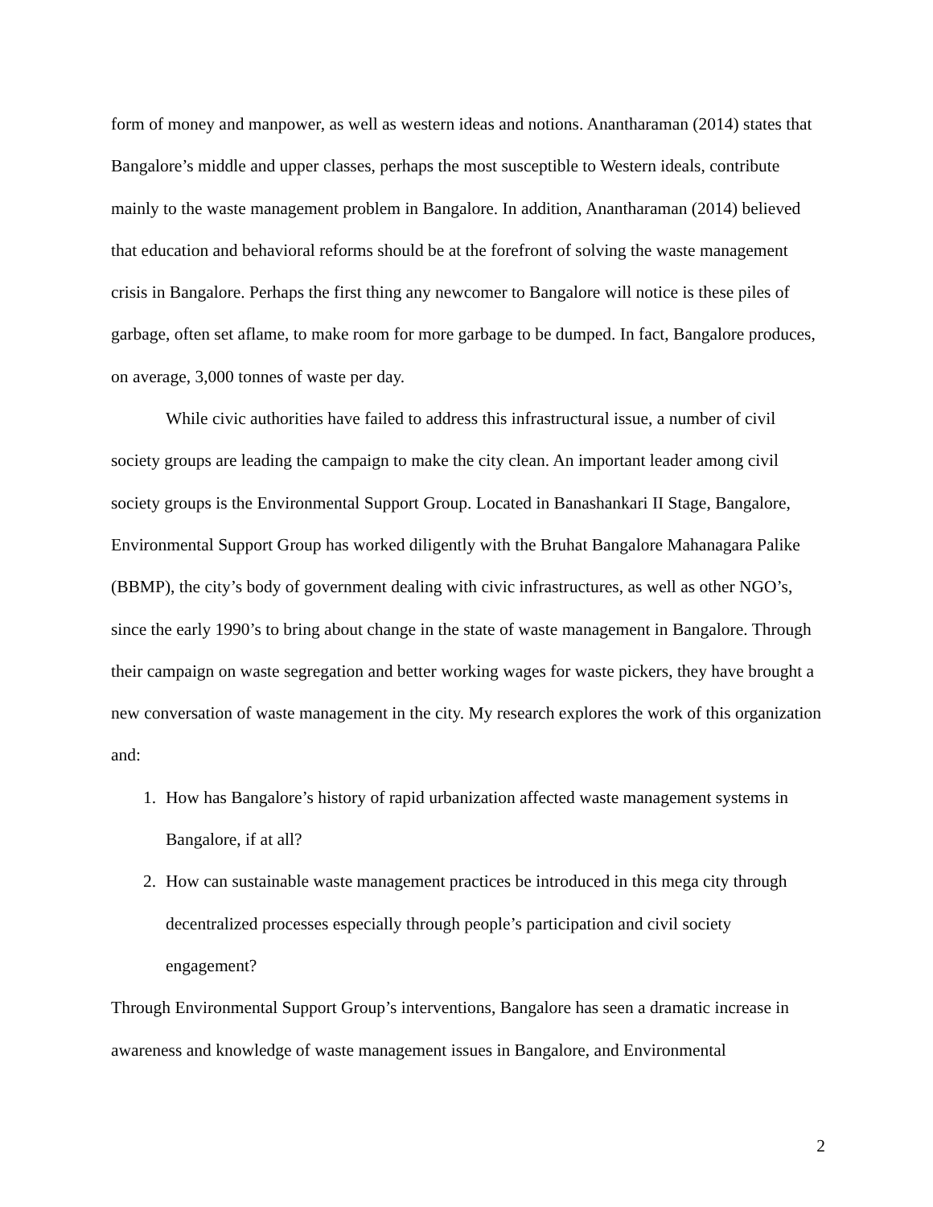form of money and manpower, as well as western ideas and notions. Anantharaman (2014) states that Bangalore’s middle and upper classes, perhaps the most susceptible to Western ideals, contribute mainly to the waste management problem in Bangalore. In addition, Anantharaman (2014) believed that education and behavioral reforms should be at the forefront of solving the waste management crisis in Bangalore. Perhaps the first thing any newcomer to Bangalore will notice is these piles of garbage, often set aflame, to make room for more garbage to be dumped. In fact, Bangalore produces, on average, 3,000 tonnes of waste per day.
While civic authorities have failed to address this infrastructural issue, a number of civil society groups are leading the campaign to make the city clean. An important leader among civil society groups is the Environmental Support Group. Located in Banashankari II Stage, Bangalore, Environmental Support Group has worked diligently with the Bruhat Bangalore Mahanagara Palike (BBMP), the city’s body of government dealing with civic infrastructures, as well as other NGO’s, since the early 1990’s to bring about change in the state of waste management in Bangalore. Through their campaign on waste segregation and better working wages for waste pickers, they have brought a new conversation of waste management in the city. My research explores the work of this organization and:
1. How has Bangalore’s history of rapid urbanization affected waste management systems in Bangalore, if at all?
2. How can sustainable waste management practices be introduced in this mega city through decentralized processes especially through people’s participation and civil society engagement?
Through Environmental Support Group’s interventions, Bangalore has seen a dramatic increase in awareness and knowledge of waste management issues in Bangalore, and Environmental
2